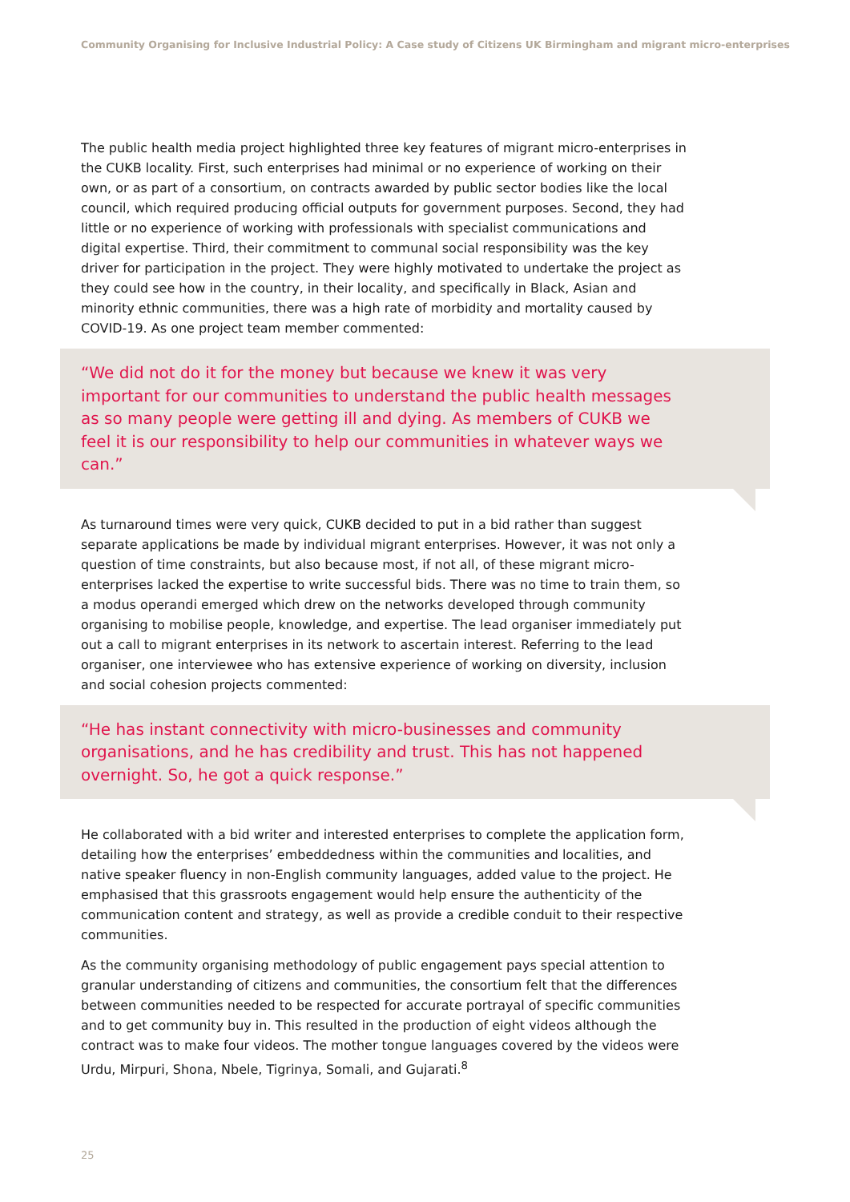Community Organising for Inclusive Industrial Policy: A Case study of Citizens UK Birmingham and migrant micro-enterprises
The public health media project highlighted three key features of migrant micro-enterprises in the CUKB locality. First, such enterprises had minimal or no experience of working on their own, or as part of a consortium, on contracts awarded by public sector bodies like the local council, which required producing official outputs for government purposes. Second, they had little or no experience of working with professionals with specialist communications and digital expertise. Third, their commitment to communal social responsibility was the key driver for participation in the project. They were highly motivated to undertake the project as they could see how in the country, in their locality, and specifically in Black, Asian and minority ethnic communities, there was a high rate of morbidity and mortality caused by COVID-19. As one project team member commented:
“We did not do it for the money but because we knew it was very important for our communities to understand the public health messages as so many people were getting ill and dying. As members of CUKB we feel it is our responsibility to help our communities in whatever ways we can.”
As turnaround times were very quick, CUKB decided to put in a bid rather than suggest separate applications be made by individual migrant enterprises. However, it was not only a question of time constraints, but also because most, if not all, of these migrant micro-enterprises lacked the expertise to write successful bids. There was no time to train them, so a modus operandi emerged which drew on the networks developed through community organising to mobilise people, knowledge, and expertise. The lead organiser immediately put out a call to migrant enterprises in its network to ascertain interest. Referring to the lead organiser, one interviewee who has extensive experience of working on diversity, inclusion and social cohesion projects commented:
“He has instant connectivity with micro-businesses and community organisations, and he has credibility and trust. This has not happened overnight. So, he got a quick response.”
He collaborated with a bid writer and interested enterprises to complete the application form, detailing how the enterprises’ embeddedness within the communities and localities, and native speaker fluency in non-English community languages, added value to the project. He emphasised that this grassroots engagement would help ensure the authenticity of the communication content and strategy, as well as provide a credible conduit to their respective communities.
As the community organising methodology of public engagement pays special attention to granular understanding of citizens and communities, the consortium felt that the differences between communities needed to be respected for accurate portrayal of specific communities and to get community buy in. This resulted in the production of eight videos although the contract was to make four videos. The mother tongue languages covered by the videos were Urdu, Mirpuri, Shona, Nbele, Tigrinya, Somali, and Gujarati.<sup>8</sup>
25